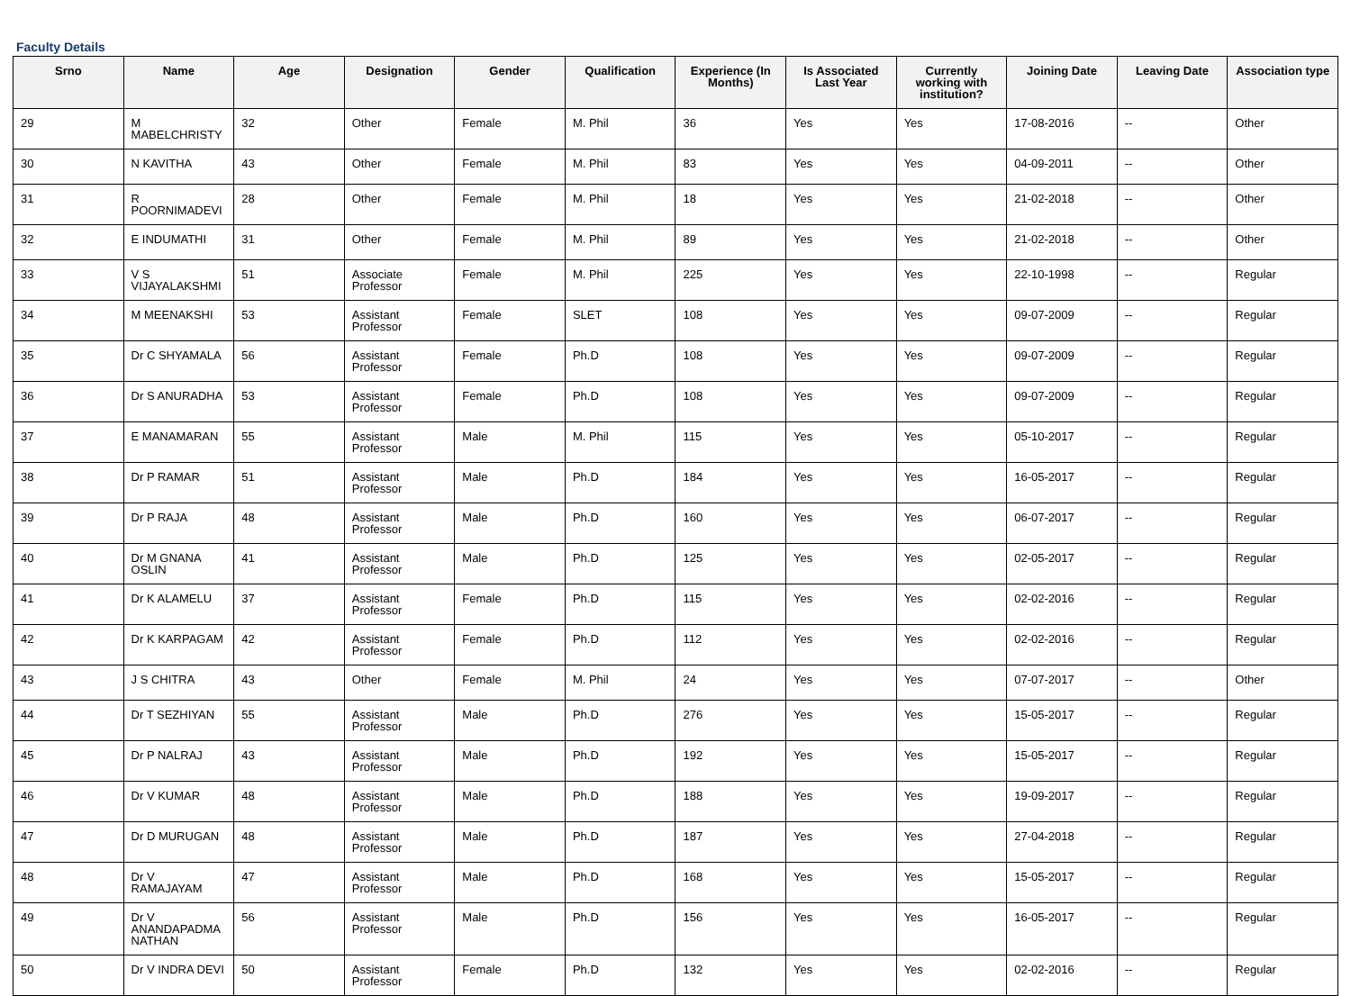Faculty Details
| Srno | Name | Age | Designation | Gender | Qualification | Experience (In Months) | Is Associated Last Year | Currently working with institution? | Joining Date | Leaving Date | Association type |
| --- | --- | --- | --- | --- | --- | --- | --- | --- | --- | --- | --- |
| 29 | M MABELCHRISTY | 32 | Other | Female | M. Phil | 36 | Yes | Yes | 17-08-2016 | -- | Other |
| 30 | N KAVITHA | 43 | Other | Female | M. Phil | 83 | Yes | Yes | 04-09-2011 | -- | Other |
| 31 | R POORNIMADEVI | 28 | Other | Female | M. Phil | 18 | Yes | Yes | 21-02-2018 | -- | Other |
| 32 | E INDUMATHI | 31 | Other | Female | M. Phil | 89 | Yes | Yes | 21-02-2018 | -- | Other |
| 33 | V S VIJAYALAKSHMI | 51 | Associate Professor | Female | M. Phil | 225 | Yes | Yes | 22-10-1998 | -- | Regular |
| 34 | M MEENAKSHI | 53 | Assistant Professor | Female | SLET | 108 | Yes | Yes | 09-07-2009 | -- | Regular |
| 35 | Dr C SHYAMALA | 56 | Assistant Professor | Female | Ph.D | 108 | Yes | Yes | 09-07-2009 | -- | Regular |
| 36 | Dr S ANURADHA | 53 | Assistant Professor | Female | Ph.D | 108 | Yes | Yes | 09-07-2009 | -- | Regular |
| 37 | E MANAMARAN | 55 | Assistant Professor | Male | M. Phil | 115 | Yes | Yes | 05-10-2017 | -- | Regular |
| 38 | Dr P RAMAR | 51 | Assistant Professor | Male | Ph.D | 184 | Yes | Yes | 16-05-2017 | -- | Regular |
| 39 | Dr P RAJA | 48 | Assistant Professor | Male | Ph.D | 160 | Yes | Yes | 06-07-2017 | -- | Regular |
| 40 | Dr M GNANA OSLIN | 41 | Assistant Professor | Male | Ph.D | 125 | Yes | Yes | 02-05-2017 | -- | Regular |
| 41 | Dr K ALAMELU | 37 | Assistant Professor | Female | Ph.D | 115 | Yes | Yes | 02-02-2016 | -- | Regular |
| 42 | Dr K KARPAGAM | 42 | Assistant Professor | Female | Ph.D | 112 | Yes | Yes | 02-02-2016 | -- | Regular |
| 43 | J S CHITRA | 43 | Other | Female | M. Phil | 24 | Yes | Yes | 07-07-2017 | -- | Other |
| 44 | Dr T SEZHIYAN | 55 | Assistant Professor | Male | Ph.D | 276 | Yes | Yes | 15-05-2017 | -- | Regular |
| 45 | Dr P NALRAJ | 43 | Assistant Professor | Male | Ph.D | 192 | Yes | Yes | 15-05-2017 | -- | Regular |
| 46 | Dr V KUMAR | 48 | Assistant Professor | Male | Ph.D | 188 | Yes | Yes | 19-09-2017 | -- | Regular |
| 47 | Dr D MURUGAN | 48 | Assistant Professor | Male | Ph.D | 187 | Yes | Yes | 27-04-2018 | -- | Regular |
| 48 | Dr V RAMAJAYAM | 47 | Assistant Professor | Male | Ph.D | 168 | Yes | Yes | 15-05-2017 | -- | Regular |
| 49 | Dr V ANANDAPADMA NATHAN | 56 | Assistant Professor | Male | Ph.D | 156 | Yes | Yes | 16-05-2017 | -- | Regular |
| 50 | Dr V INDRA DEVI | 50 | Assistant Professor | Female | Ph.D | 132 | Yes | Yes | 02-02-2016 | -- | Regular |